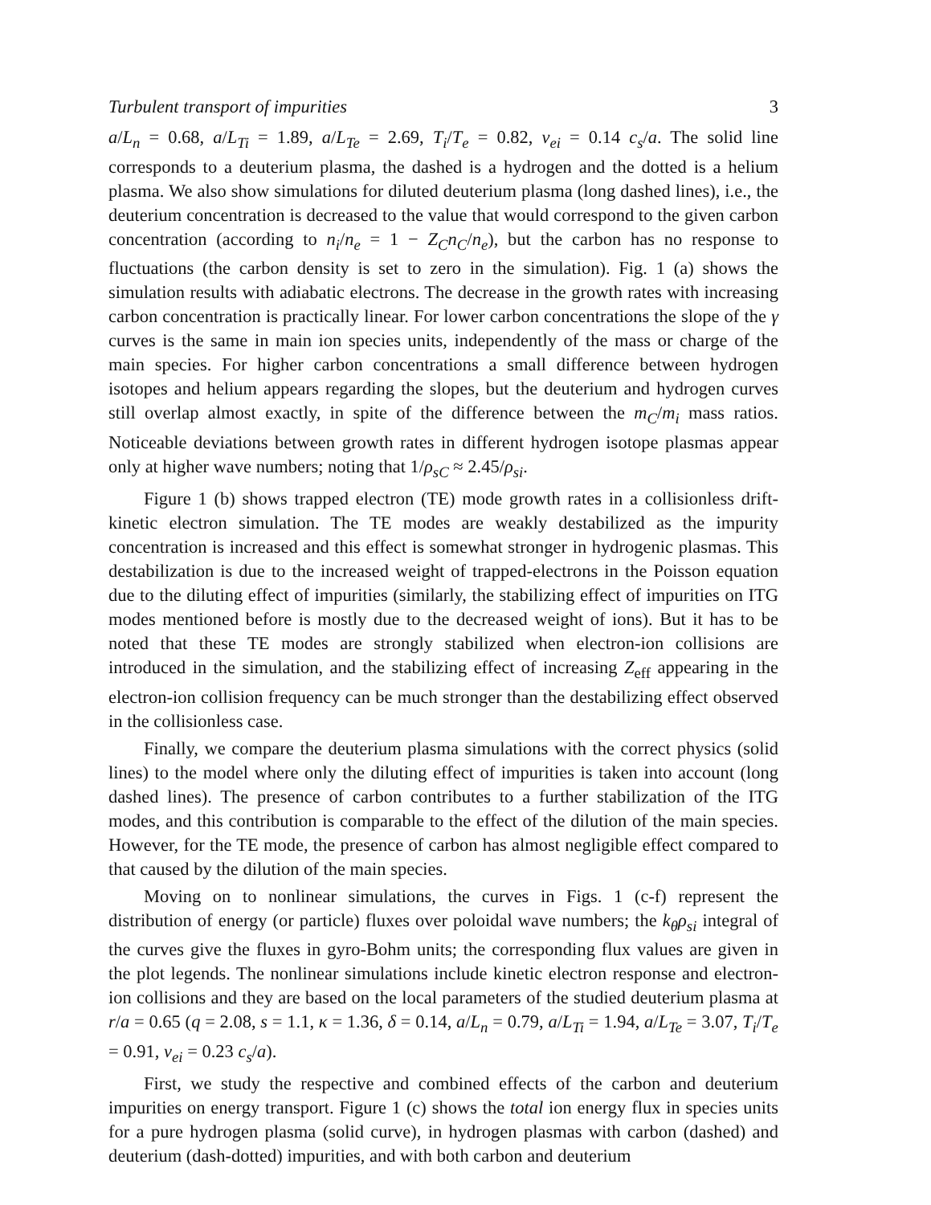Turbulent transport of impurities 3
a/L<sub>n</sub> = 0.68, a/L<sub>Ti</sub> = 1.89, a/L<sub>Te</sub> = 2.69, T<sub>i</sub>/T<sub>e</sub> = 0.82, ν<sub>ei</sub> = 0.14 c<sub>s</sub>/a. The solid line corresponds to a deuterium plasma, the dashed is a hydrogen and the dotted is a helium plasma. We also show simulations for diluted deuterium plasma (long dashed lines), i.e., the deuterium concentration is decreased to the value that would correspond to the given carbon concentration (according to n<sub>i</sub>/n<sub>e</sub> = 1 − Z<sub>C</sub>n<sub>C</sub>/n<sub>e</sub>), but the carbon has no response to fluctuations (the carbon density is set to zero in the simulation). Fig. 1 (a) shows the simulation results with adiabatic electrons. The decrease in the growth rates with increasing carbon concentration is practically linear. For lower carbon concentrations the slope of the γ curves is the same in main ion species units, independently of the mass or charge of the main species. For higher carbon concentrations a small difference between hydrogen isotopes and helium appears regarding the slopes, but the deuterium and hydrogen curves still overlap almost exactly, in spite of the difference between the m<sub>C</sub>/m<sub>i</sub> mass ratios. Noticeable deviations between growth rates in different hydrogen isotope plasmas appear only at higher wave numbers; noting that 1/ρ<sub>sC</sub> ≈ 2.45/ρ<sub>si</sub>.
Figure 1 (b) shows trapped electron (TE) mode growth rates in a collisionless drift-kinetic electron simulation. The TE modes are weakly destabilized as the impurity concentration is increased and this effect is somewhat stronger in hydrogenic plasmas. This destabilization is due to the increased weight of trapped-electrons in the Poisson equation due to the diluting effect of impurities (similarly, the stabilizing effect of impurities on ITG modes mentioned before is mostly due to the decreased weight of ions). But it has to be noted that these TE modes are strongly stabilized when electron-ion collisions are introduced in the simulation, and the stabilizing effect of increasing Z<sub>eff</sub> appearing in the electron-ion collision frequency can be much stronger than the destabilizing effect observed in the collisionless case.
Finally, we compare the deuterium plasma simulations with the correct physics (solid lines) to the model where only the diluting effect of impurities is taken into account (long dashed lines). The presence of carbon contributes to a further stabilization of the ITG modes, and this contribution is comparable to the effect of the dilution of the main species. However, for the TE mode, the presence of carbon has almost negligible effect compared to that caused by the dilution of the main species.
Moving on to nonlinear simulations, the curves in Figs. 1 (c-f) represent the distribution of energy (or particle) fluxes over poloidal wave numbers; the k<sub>θ</sub>ρ<sub>si</sub> integral of the curves give the fluxes in gyro-Bohm units; the corresponding flux values are given in the plot legends. The nonlinear simulations include kinetic electron response and electron-ion collisions and they are based on the local parameters of the studied deuterium plasma at r/a = 0.65 (q = 2.08, s = 1.1, κ = 1.36, δ = 0.14, a/L<sub>n</sub> = 0.79, a/L<sub>Ti</sub> = 1.94, a/L<sub>Te</sub> = 3.07, T<sub>i</sub>/T<sub>e</sub> = 0.91, ν<sub>ei</sub> = 0.23 c<sub>s</sub>/a).
First, we study the respective and combined effects of the carbon and deuterium impurities on energy transport. Figure 1 (c) shows the total ion energy flux in species units for a pure hydrogen plasma (solid curve), in hydrogen plasmas with carbon (dashed) and deuterium (dash-dotted) impurities, and with both carbon and deuterium